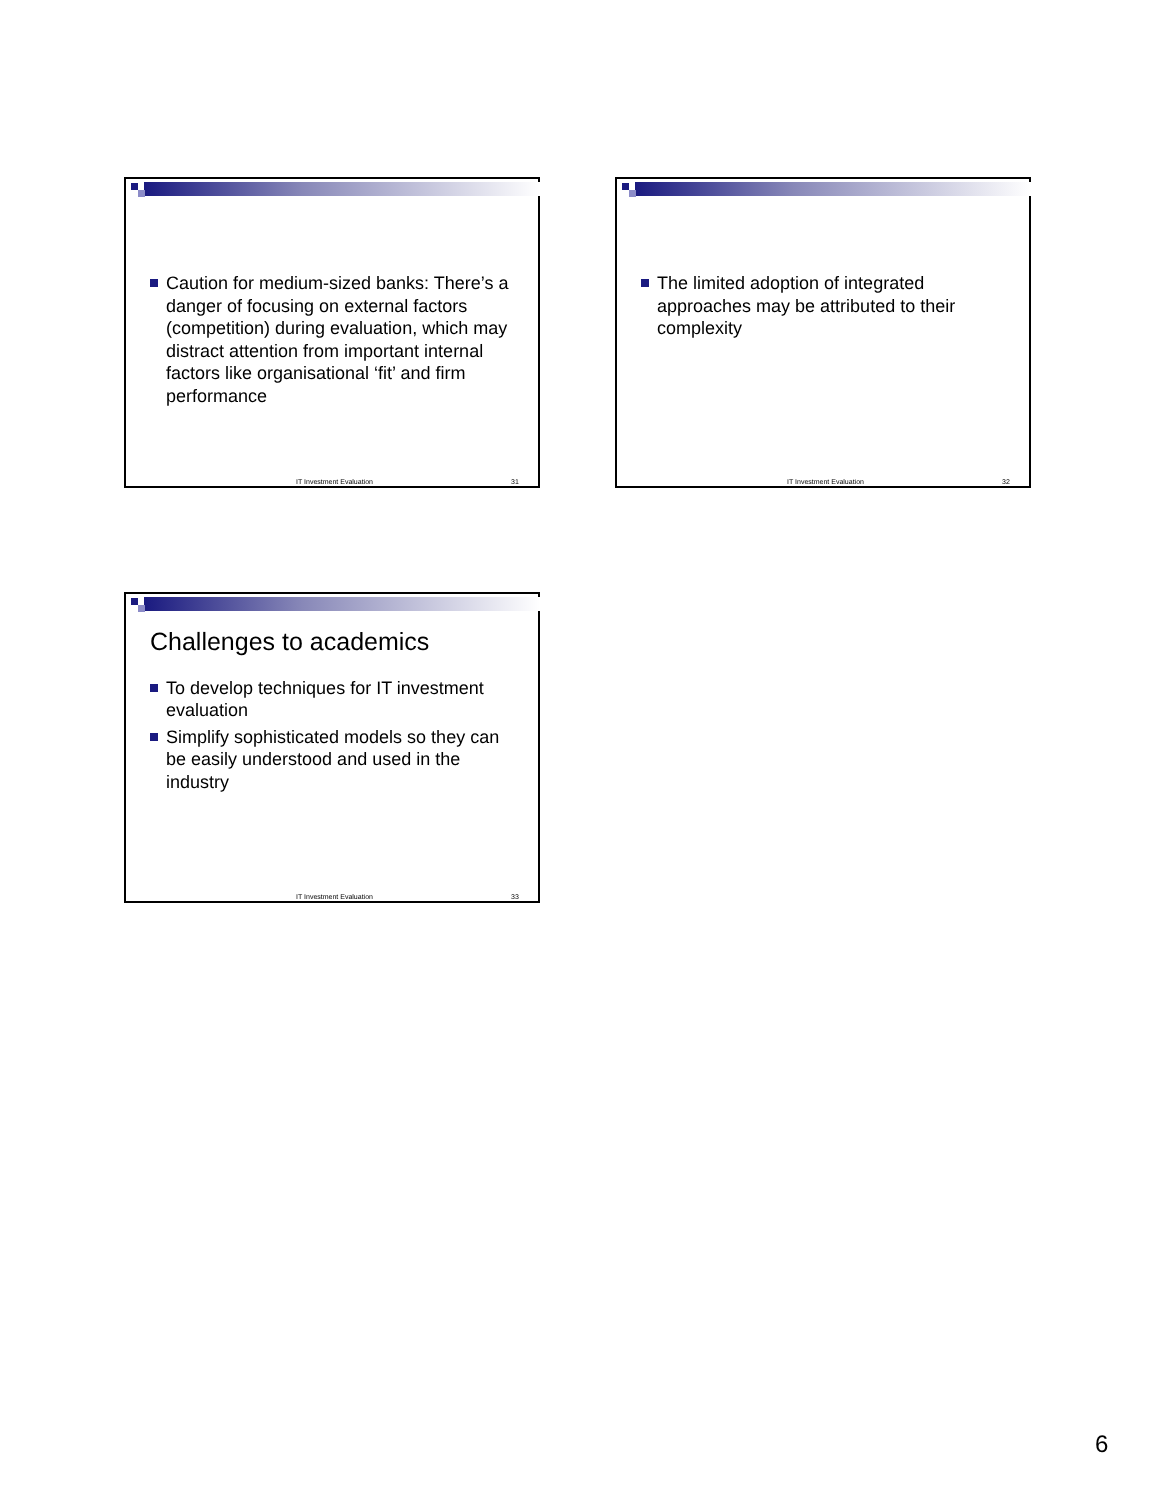Caution for medium-sized banks: There’s a danger of focusing on external factors (competition) during evaluation, which may distract attention from important internal factors like organisational ‘fit’ and firm performance
IT Investment Evaluation 31
The limited adoption of integrated approaches may be attributed to their complexity
IT Investment Evaluation 32
Challenges to academics
To develop techniques for IT investment evaluation
Simplify sophisticated models so they can be easily understood and used in the industry
IT Investment Evaluation 33
6